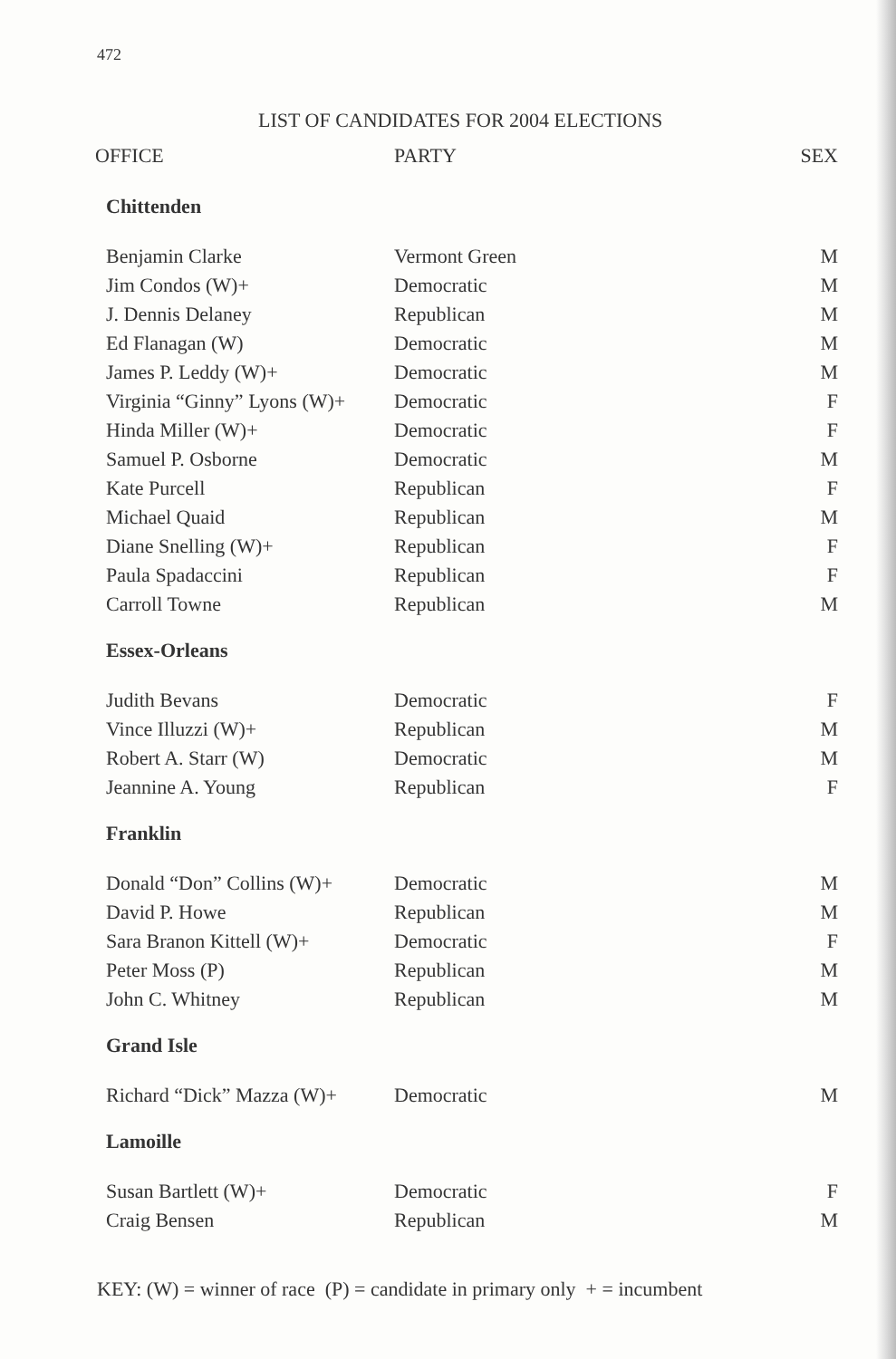472
LIST OF CANDIDATES FOR 2004 ELECTIONS
| OFFICE | PARTY | SEX |
| --- | --- | --- |
| Chittenden | | |
| Benjamin Clarke | Vermont Green | M |
| Jim Condos (W)+ | Democratic | M |
| J. Dennis Delaney | Republican | M |
| Ed Flanagan (W) | Democratic | M |
| James P. Leddy (W)+ | Democratic | M |
| Virginia “Ginny” Lyons (W)+ | Democratic | F |
| Hinda Miller (W)+ | Democratic | F |
| Samuel P. Osborne | Democratic | M |
| Kate Purcell | Republican | F |
| Michael Quaid | Republican | M |
| Diane Snelling (W)+ | Republican | F |
| Paula Spadaccini | Republican | F |
| Carroll Towne | Republican | M |
| Essex-Orleans | | |
| Judith Bevans | Democratic | F |
| Vince Illuzzi (W)+ | Republican | M |
| Robert A. Starr (W) | Democratic | M |
| Jeannine A. Young | Republican | F |
| Franklin | | |
| Donald “Don” Collins (W)+ | Democratic | M |
| David P. Howe | Republican | M |
| Sara Branon Kittell (W)+ | Democratic | F |
| Peter Moss (P) | Republican | M |
| John C. Whitney | Republican | M |
| Grand Isle | | |
| Richard “Dick” Mazza (W)+ | Democratic | M |
| Lamoille | | |
| Susan Bartlett (W)+ | Democratic | F |
| Craig Bensen | Republican | M |
KEY: (W) = winner of race (P) = candidate in primary only + = incumbent